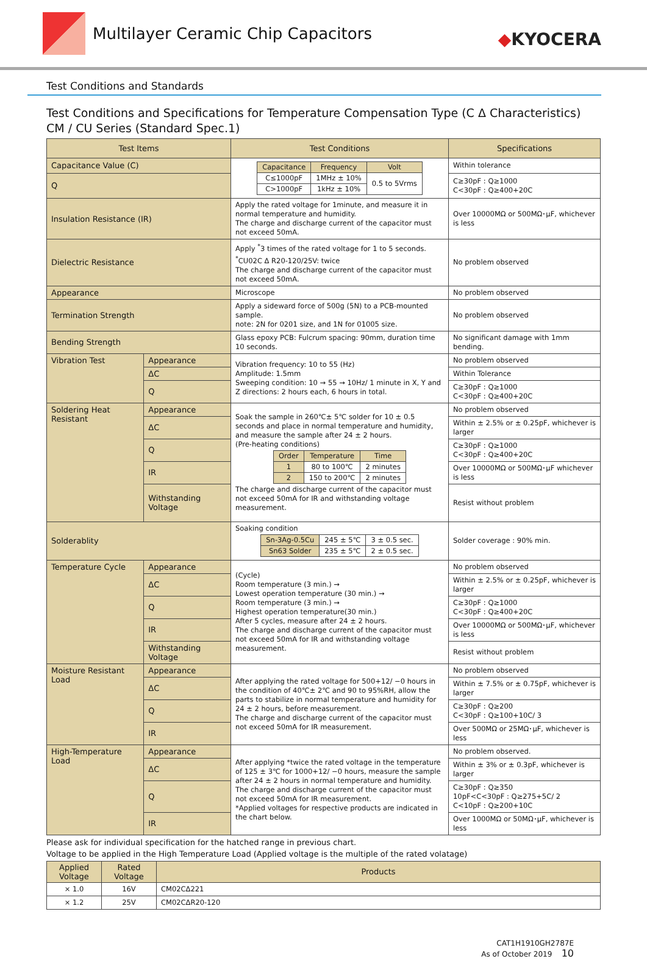Multilayer Ceramic Chip Capacitors
◆KYOCERA
Test Conditions and Standards
Test Conditions and Specifications for Temperature Compensation Type (C Δ Characteristics)
CM / CU Series (Standard Spec.1)
| Test Items | | Test Conditions | Specifications |
| --- | --- | --- | --- |
| Capacitance Value (C) | | / Capacitance / Frequency / Volt / / C≤1000pF / 1MHz ± 10% / 0.5 to 5Vrms / / C>1000pF / 1kHz ± 10% / / | Within tolerance |
| Q | | | C≥30pF : Q≥1000 C<30pF : Q≥400+20C |
| Insulation Resistance (IR) | | Apply the rated voltage for 1minute, and measure it in normal temperature and humidity. The charge and discharge current of the capacitor must not exceed 50mA. | Over 10000MΩ or 500MΩ･μF, whichever is less |
| Dielectric Resistance | | Apply <sup>*</sup>3 times of the rated voltage for 1 to 5 seconds. <sup>*</sup> CU02C Δ R20-120/25V: twice The charge and discharge current of the capacitor must not exceed 50mA. | No problem observed |
| Appearance | | Microscope | No problem observed |
| Termination Strength | | Apply a sideward force of 500g (5N) to a PCB-mounted sample. note: 2N for 0201 size, and 1N for 01005 size. | No problem observed |
| Bending Strength | | Glass epoxy PCB: Fulcrum spacing: 90mm, duration time 10 seconds. | No significant damage with 1mm bending. |
| Vibration Test | Appearance | Vibration frequency: 10 to 55 (Hz) Amplitude: 1.5mm Sweeping condition: 10 → 55 → 10Hz/ 1 minute in X, Y and Z directions: 2 hours each, 6 hours in total. | No problem observed |
| | ΔC | | Within Tolerance |
| | Q | | C≥30pF : Q≥1000 C<30pF : Q≥400+20C |
| Soldering Heat Resistant | Appearance | Soak the sample in 260℃± 5℃ solder for 10 ± 0.5 seconds and place in normal temperature and humidity, and measure the sample after 24 ± 2 hours. (Pre-heating conditions) / Order / Temperature / Time / / 1 / 80 to 100℃ / 2 minutes / / 2 / 150 to 200℃ / 2 minutes / The charge and discharge current of the capacitor must not exceed 50mA for IR and withstanding voltage measurement. | No problem observed |
| | ΔC | | Within ± 2.5% or ± 0.25pF, whichever is larger |
| | Q | | C≥30pF : Q≥1000 C<30pF : Q≥400+20C |
| | IR | | Over 10000MΩ or 500MΩ･μF whichever is less |
| | Withstanding Voltage | | Resist without problem |
| Solderablity | | Soaking condition / Sn-3Ag-0.5Cu / 245 ± 5℃ / 3 ± 0.5 sec. / / Sn63 Solder / 235 ± 5℃ / 2 ± 0.5 sec. / | Solder coverage : 90% min. |
| Temperature Cycle | Appearance | (Cycle) Room temperature (3 min.) → Lowest operation temperature (30 min.) → Room temperature (3 min.) → Highest operation temperature(30 min.) After 5 cycles, measure after 24 ± 2 hours. The charge and discharge current of the capacitor must not exceed 50mA for IR and withstanding voltage measurement. | No problem observed |
| | ΔC | | Within ± 2.5% or ± 0.25pF, whichever is larger |
| | Q | | C≥30pF : Q≥1000 C<30pF : Q≥400+20C |
| | IR | | Over 10000MΩ or 500MΩ･μF, whichever is less |
| | Withstanding Voltage | | Resist without problem |
| Moisture Resistant Load | Appearance | After applying the rated voltage for 500+12/ −0 hours in the condition of 40℃± 2℃ and 90 to 95%RH, allow the parts to stabilize in normal temperature and humidity for 24 ± 2 hours, before measurement. The charge and discharge current of the capacitor must not exceed 50mA for IR measurement. | No problem observed |
| | ΔC | | Within ± 7.5% or ± 0.75pF, whichever is larger |
| | Q | | C≥30pF : Q≥200 C<30pF : Q≥100+10C/ 3 |
| | IR | | Over 500MΩ or 25MΩ･μF, whichever is less |
| High-Temperature Load | Appearance | After applying *twice the rated voltage in the temperature of 125 ± 3℃ for 1000+12/ −0 hours, measure the sample after 24 ± 2 hours in normal temperature and humidity. The charge and discharge current of the capacitor must not exceed 50mA for IR measurement. *Applied voltages for respective products are indicated in the chart below. | No problem observed. |
| | ΔC | | Within ± 3% or ± 0.3pF, whichever is larger |
| | Q | | C≥30pF : Q≥350 10pF<C<30pF : Q≥275+5C/ 2 C<10pF : Q≥200+10C |
| | IR | | Over 1000MΩ or 50MΩ･μF, whichever is less |
Please ask for individual specification for the hatched range in previous chart.
Voltage to be applied in the High Temperature Load (Applied voltage is the multiple of the rated volatage)
| Applied Voltage | Rated Voltage | Products |
| --- | --- | --- |
| × 1.0 | 16V | CM02CΔ221 |
| × 1.2 | 25V | CM02CΔR20-120 |
CAT1H1910GH2787E
As of October 2019 10